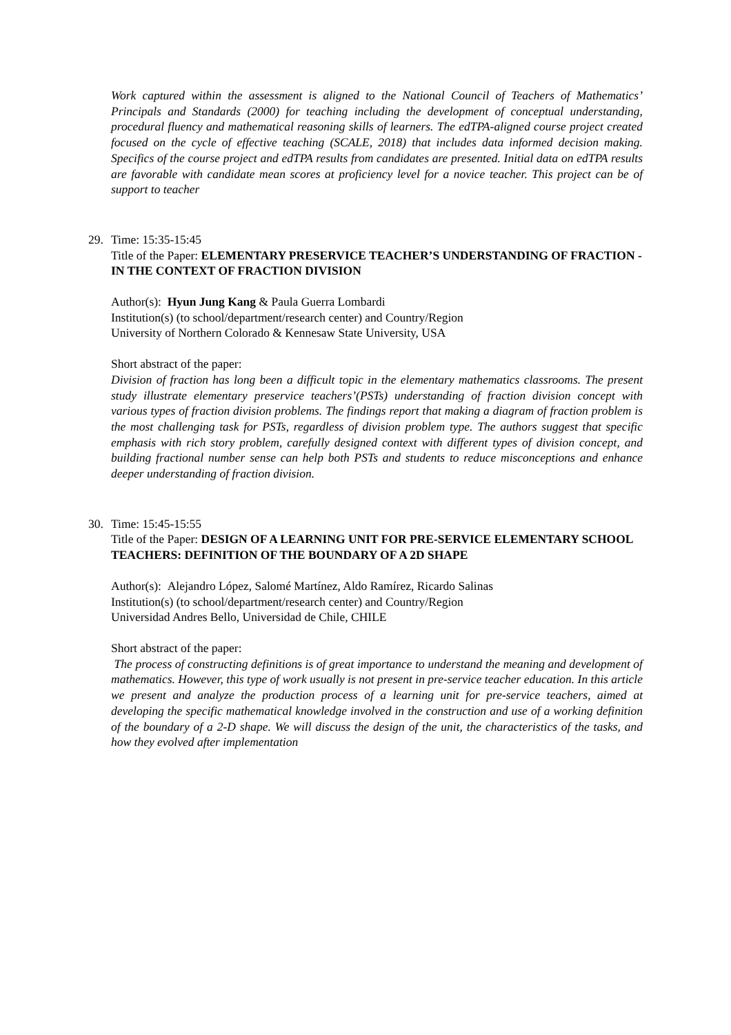Work captured within the assessment is aligned to the National Council of Teachers of Mathematics’ Principals and Standards (2000) for teaching including the development of conceptual understanding, procedural fluency and mathematical reasoning skills of learners. The edTPA-aligned course project created focused on the cycle of effective teaching (SCALE, 2018) that includes data informed decision making. Specifics of the course project and edTPA results from candidates are presented. Initial data on edTPA results are favorable with candidate mean scores at proficiency level for a novice teacher. This project can be of support to teacher
29. Time: 15:35-15:45
Title of the Paper: ELEMENTARY PRESERVICE TEACHER’S UNDERSTANDING OF FRACTION - IN THE CONTEXT OF FRACTION DIVISION
Author(s): Hyun Jung Kang & Paula Guerra Lombardi
Institution(s) (to school/department/research center) and Country/Region
University of Northern Colorado & Kennesaw State University, USA
Short abstract of the paper:
Division of fraction has long been a difficult topic in the elementary mathematics classrooms. The present study illustrate elementary preservice teachers’(PSTs) understanding of fraction division concept with various types of fraction division problems. The findings report that making a diagram of fraction problem is the most challenging task for PSTs, regardless of division problem type. The authors suggest that specific emphasis with rich story problem, carefully designed context with different types of division concept, and building fractional number sense can help both PSTs and students to reduce misconceptions and enhance deeper understanding of fraction division.
30. Time: 15:45-15:55
Title of the Paper: DESIGN OF A LEARNING UNIT FOR PRE-SERVICE ELEMENTARY SCHOOL TEACHERS: DEFINITION OF THE BOUNDARY OF A 2D SHAPE
Author(s): Alejandro López, Salomé Martínez, Aldo Ramírez, Ricardo Salinas
Institution(s) (to school/department/research center) and Country/Region
Universidad Andres Bello, Universidad de Chile, CHILE
Short abstract of the paper:
The process of constructing definitions is of great importance to understand the meaning and development of mathematics. However, this type of work usually is not present in pre-service teacher education. In this article we present and analyze the production process of a learning unit for pre-service teachers, aimed at developing the specific mathematical knowledge involved in the construction and use of a working definition of the boundary of a 2-D shape. We will discuss the design of the unit, the characteristics of the tasks, and how they evolved after implementation